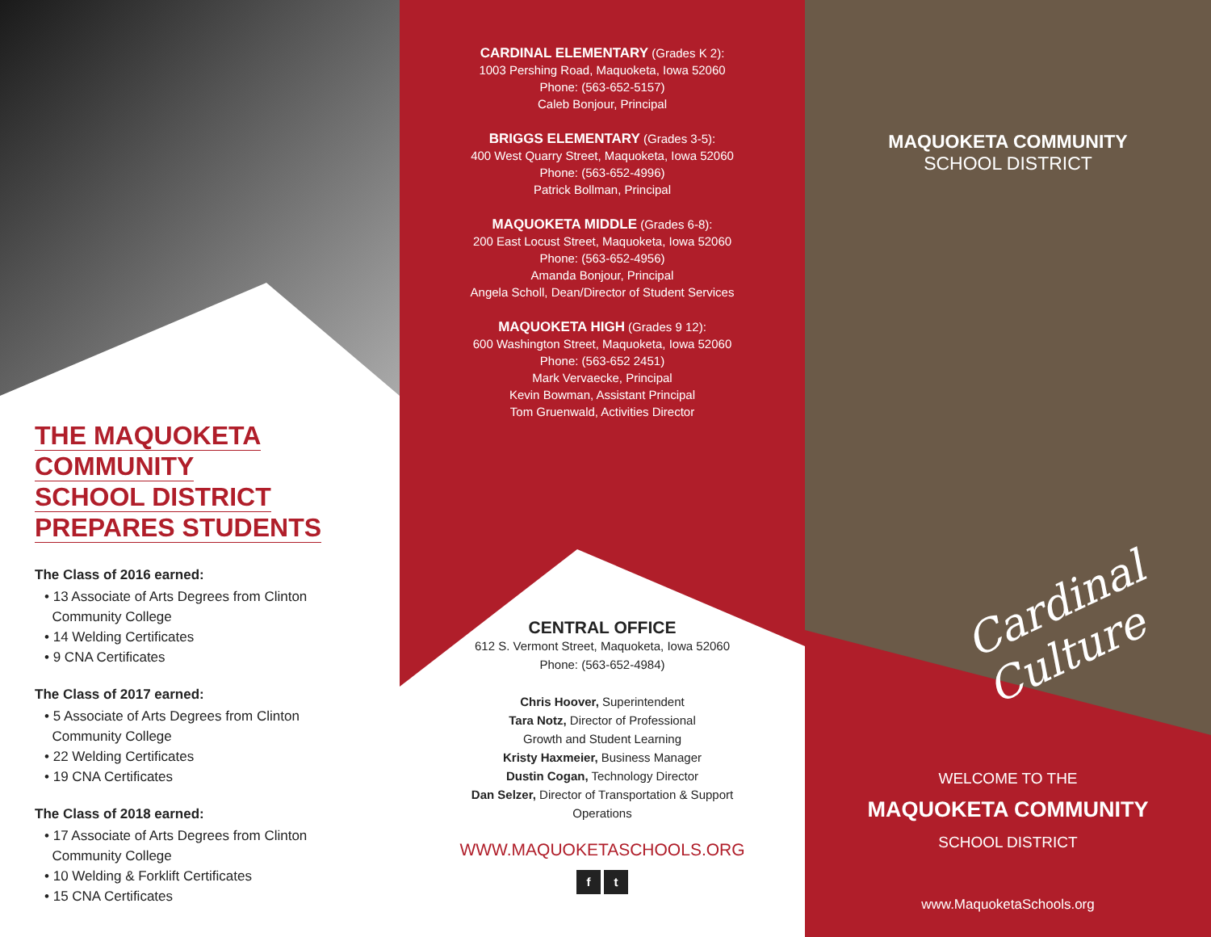THE MAQUOKETA
COMMUNITY
SCHOOL DISTRICT
PREPARES STUDENTS
The Class of 2016 earned:
• 13 Associate of Arts Degrees from Clinton
Community College
• 14 Welding Certificates
• 9 CNA Certificates
The Class of 2017 earned:
• 5 Associate of Arts Degrees from Clinton
Community College
• 22 Welding Certificates
• 19 CNA Certificates
The Class of 2018 earned:
• 17 Associate of Arts Degrees from Clinton
Community College
• 10 Welding & Forklift Certificates
• 15 CNA Certificates
CARDINAL ELEMENTARY (Grades K 2):
1003 Pershing Road, Maquoketa, Iowa 52060
Phone: (563-652-5157)
Caleb Bonjour, Principal
BRIGGS ELEMENTARY (Grades 3-5):
400 West Quarry Street, Maquoketa, Iowa 52060
Phone: (563-652-4996)
Patrick Bollman, Principal
MAQUOKETA MIDDLE (Grades 6-8):
200 East Locust Street, Maquoketa, Iowa 52060
Phone: (563-652-4956)
Amanda Bonjour, Principal
Angela Scholl, Dean/Director of Student Services
MAQUOKETA HIGH (Grades 9 12):
600 Washington Street, Maquoketa, Iowa 52060
Phone: (563-652 2451)
Mark Vervaecke, Principal
Kevin Bowman, Assistant Principal
Tom Gruenwald, Activities Director
CENTRAL OFFICE
612 S. Vermont Street, Maquoketa, Iowa 52060
Phone: (563-652-4984)
Chris Hoover, Superintendent
Tara Notz, Director of Professional
Growth and Student Learning
Kristy Haxmeier, Business Manager
Dustin Cogan, Technology Director
Dan Selzer, Director of Transportation & Support
Operations
WWW.MAQUOKETASCHOOLS.ORG
f t
MAQUOKETA COMMUNITY
SCHOOL DISTRICT
WELCOME TO THE
MAQUOKETA COMMUNITY
SCHOOL DISTRICT
www.MaquoketaSchools.org
Cardinal Culture